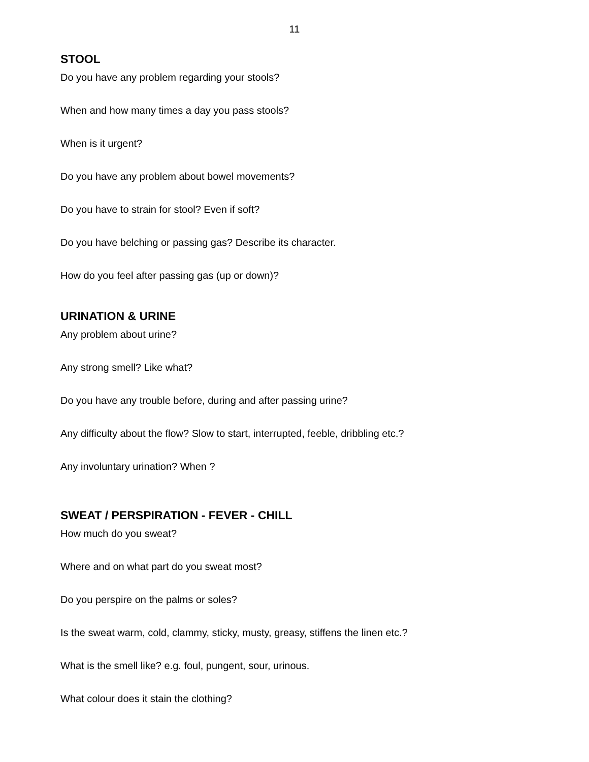11
STOOL
Do you have any problem regarding your stools?
When and how many times a day you pass stools?
When is it urgent?
Do you have any problem about bowel movements?
Do you have to strain for stool? Even if soft?
Do you have belching or passing gas? Describe its character.
How do you feel after passing gas (up or down)?
URINATION & URINE
Any problem about urine?
Any strong smell? Like what?
Do you have any trouble before, during and after passing urine?
Any difficulty about the flow? Slow to start, interrupted, feeble, dribbling etc.?
Any involuntary urination? When ?
SWEAT / PERSPIRATION - FEVER - CHILL
How much do you sweat?
Where and on what part do you sweat most?
Do you perspire on the palms or soles?
Is the sweat warm, cold, clammy, sticky, musty, greasy, stiffens the linen etc.?
What is the smell like? e.g. foul, pungent, sour, urinous.
What colour does it stain the clothing?